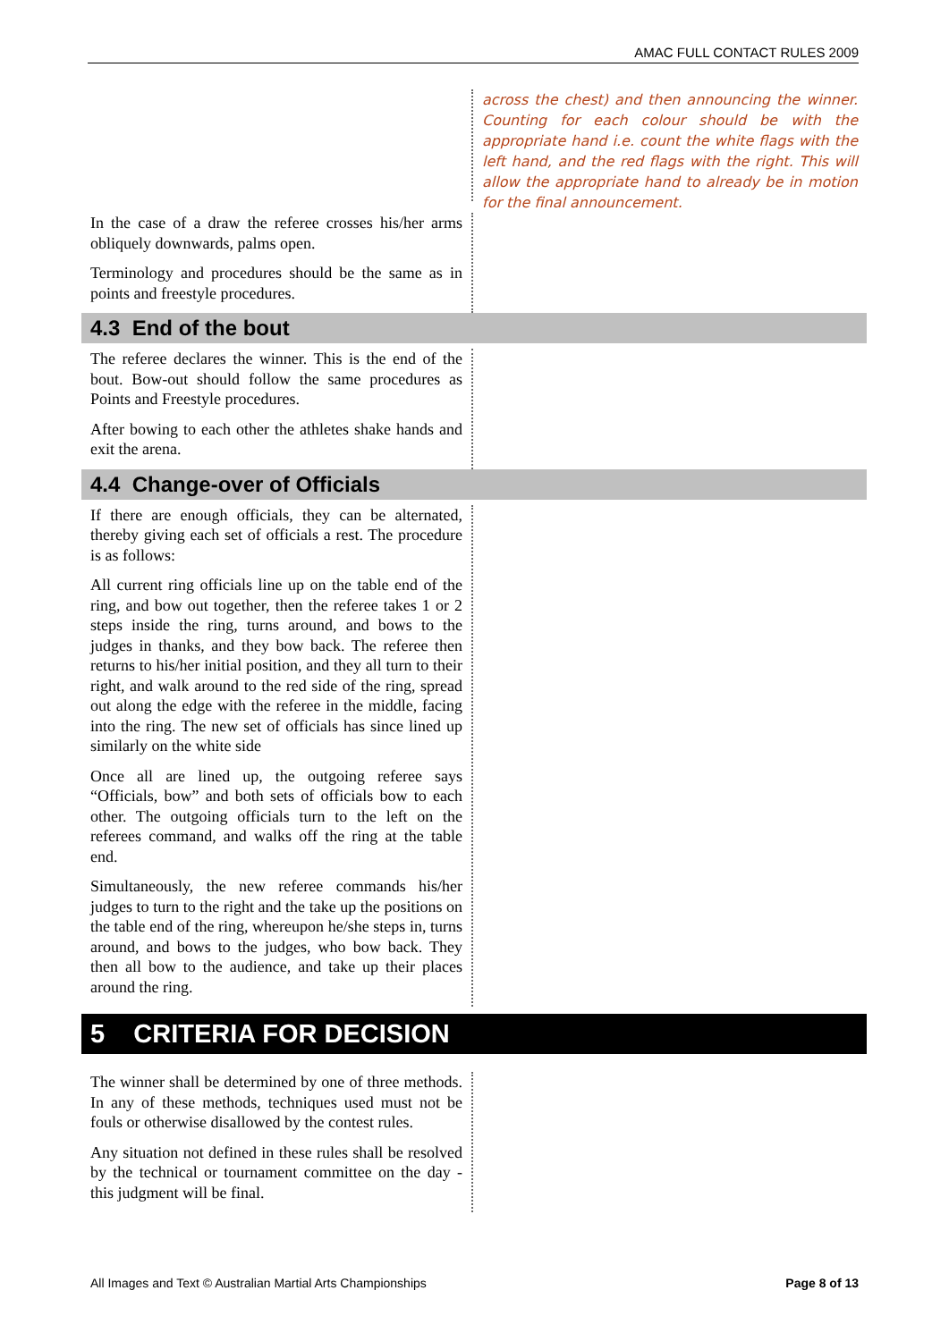AMAC FULL CONTACT RULES 2009
across the chest) and then announcing the winner. Counting for each colour should be with the appropriate hand i.e. count the white flags with the left hand, and the red flags with the right. This will allow the appropriate hand to already be in motion for the final announcement.
In the case of a draw the referee crosses his/her arms obliquely downwards, palms open.
Terminology and procedures should be the same as in points and freestyle procedures.
4.3 End of the bout
The referee declares the winner. This is the end of the bout. Bow-out should follow the same procedures as Points and Freestyle procedures.
After bowing to each other the athletes shake hands and exit the arena.
4.4 Change-over of Officials
If there are enough officials, they can be alternated, thereby giving each set of officials a rest. The procedure is as follows:
All current ring officials line up on the table end of the ring, and bow out together, then the referee takes 1 or 2 steps inside the ring, turns around, and bows to the judges in thanks, and they bow back. The referee then returns to his/her initial position, and they all turn to their right, and walk around to the red side of the ring, spread out along the edge with the referee in the middle, facing into the ring. The new set of officials has since lined up similarly on the white side
Once all are lined up, the outgoing referee says “Officials, bow” and both sets of officials bow to each other. The outgoing officials turn to the left on the referees command, and walks off the ring at the table end.
Simultaneously, the new referee commands his/her judges to turn to the right and the take up the positions on the table end of the ring, whereupon he/she steps in, turns around, and bows to the judges, who bow back. They then all bow to the audience, and take up their places around the ring.
5 CRITERIA FOR DECISION
The winner shall be determined by one of three methods. In any of these methods, techniques used must not be fouls or otherwise disallowed by the contest rules.
Any situation not defined in these rules shall be resolved by the technical or tournament committee on the day - this judgment will be final.
All Images and Text © Australian Martial Arts Championships Page 8 of 13